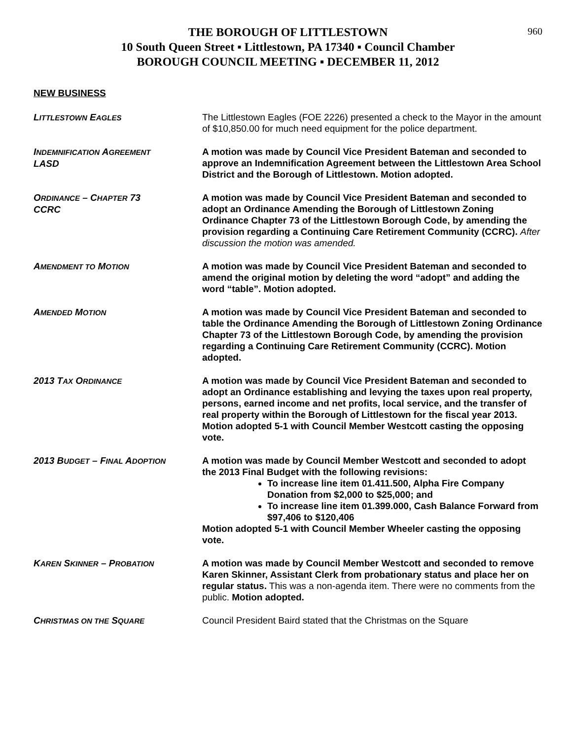960
THE BOROUGH OF LITTLESTOWN
10 South Queen Street ▪ Littlestown, PA 17340 ▪ Council Chamber
BOROUGH COUNCIL MEETING ▪ DECEMBER 11, 2012
NEW BUSINESS
LITTLESTOWN EAGLES
The Littlestown Eagles (FOE 2226) presented a check to the Mayor in the amount of $10,850.00 for much need equipment for the police department.
INDEMNIFICATION AGREEMENT
LASD
A motion was made by Council Vice President Bateman and seconded to approve an Indemnification Agreement between the Littlestown Area School District and the Borough of Littlestown. Motion adopted.
ORDINANCE – CHAPTER 73
CCRC
A motion was made by Council Vice President Bateman and seconded to adopt an Ordinance Amending the Borough of Littlestown Zoning Ordinance Chapter 73 of the Littlestown Borough Code, by amending the provision regarding a Continuing Care Retirement Community (CCRC). After discussion the motion was amended.
AMENDMENT TO MOTION
A motion was made by Council Vice President Bateman and seconded to amend the original motion by deleting the word “adopt” and adding the word “table”. Motion adopted.
AMENDED MOTION
A motion was made by Council Vice President Bateman and seconded to table the Ordinance Amending the Borough of Littlestown Zoning Ordinance Chapter 73 of the Littlestown Borough Code, by amending the provision regarding a Continuing Care Retirement Community (CCRC). Motion adopted.
2013 TAX ORDINANCE
A motion was made by Council Vice President Bateman and seconded to adopt an Ordinance establishing and levying the taxes upon real property, persons, earned income and net profits, local service, and the transfer of real property within the Borough of Littlestown for the fiscal year 2013. Motion adopted 5-1 with Council Member Westcott casting the opposing vote.
2013 BUDGET – FINAL ADOPTION
A motion was made by Council Member Westcott and seconded to adopt the 2013 Final Budget with the following revisions:
To increase line item 01.411.500, Alpha Fire Company Donation from $2,000 to $25,000; and
To increase line item 01.399.000, Cash Balance Forward from $97,406 to $120,406
Motion adopted 5-1 with Council Member Wheeler casting the opposing vote.
KAREN SKINNER – PROBATION
A motion was made by Council Member Westcott and seconded to remove Karen Skinner, Assistant Clerk from probationary status and place her on regular status. This was a non-agenda item. There were no comments from the public. Motion adopted.
CHRISTMAS ON THE SQUARE
Council President Baird stated that the Christmas on the Square